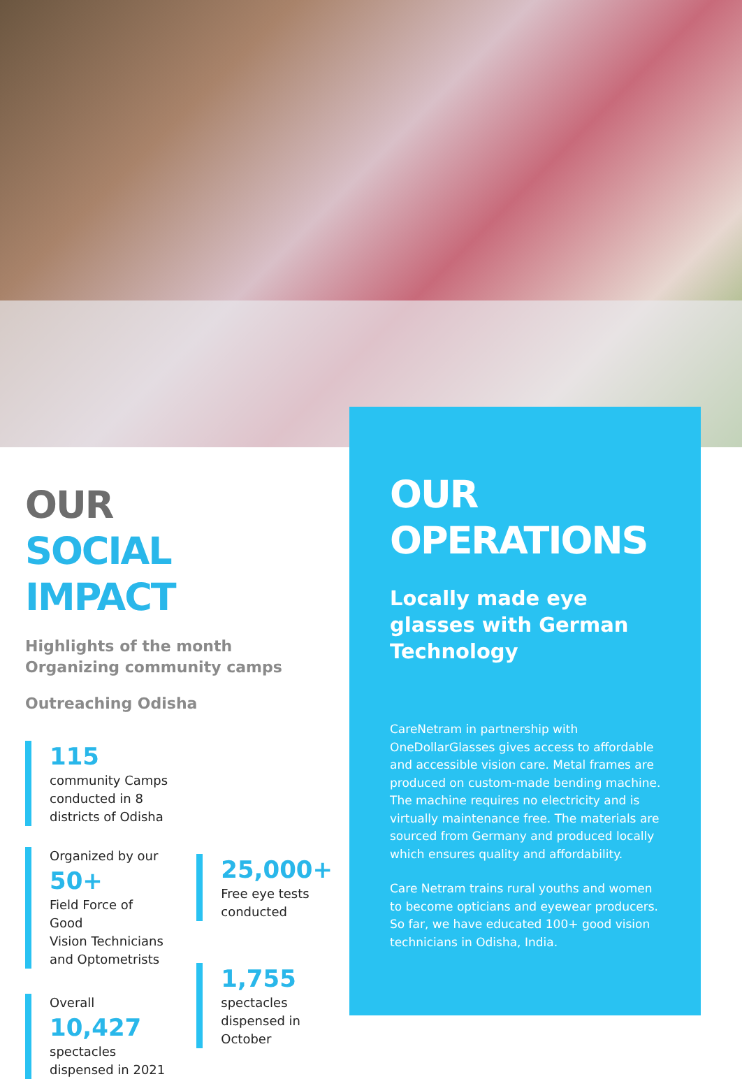OUR
SOCIAL IMPACT
Highlights of the month
Organizing community camps
Outreaching Odisha
115
community Camps
conducted in 8
districts of Odisha
Organized by our
50+
Field Force of Good
Vision Technicians
and Optometrists
Overall
10,427
spectacles
dispensed in 2021
25,000+
Free eye tests
conducted
1,755
spectacles
dispensed in
October
OUR
OPERATIONS
Locally made eye glasses with German Technology
CareNetram in partnership with OneDollarGlasses gives access to affordable and accessible vision care. Metal frames are produced on custom-made bending machine. The machine requires no electricity and is virtually maintenance free. The materials are sourced from Germany and produced locally which ensures quality and affordability.
Care Netram trains rural youths and women to become opticians and eyewear producers. So far, we have educated 100+ good vision technicians in Odisha, India.